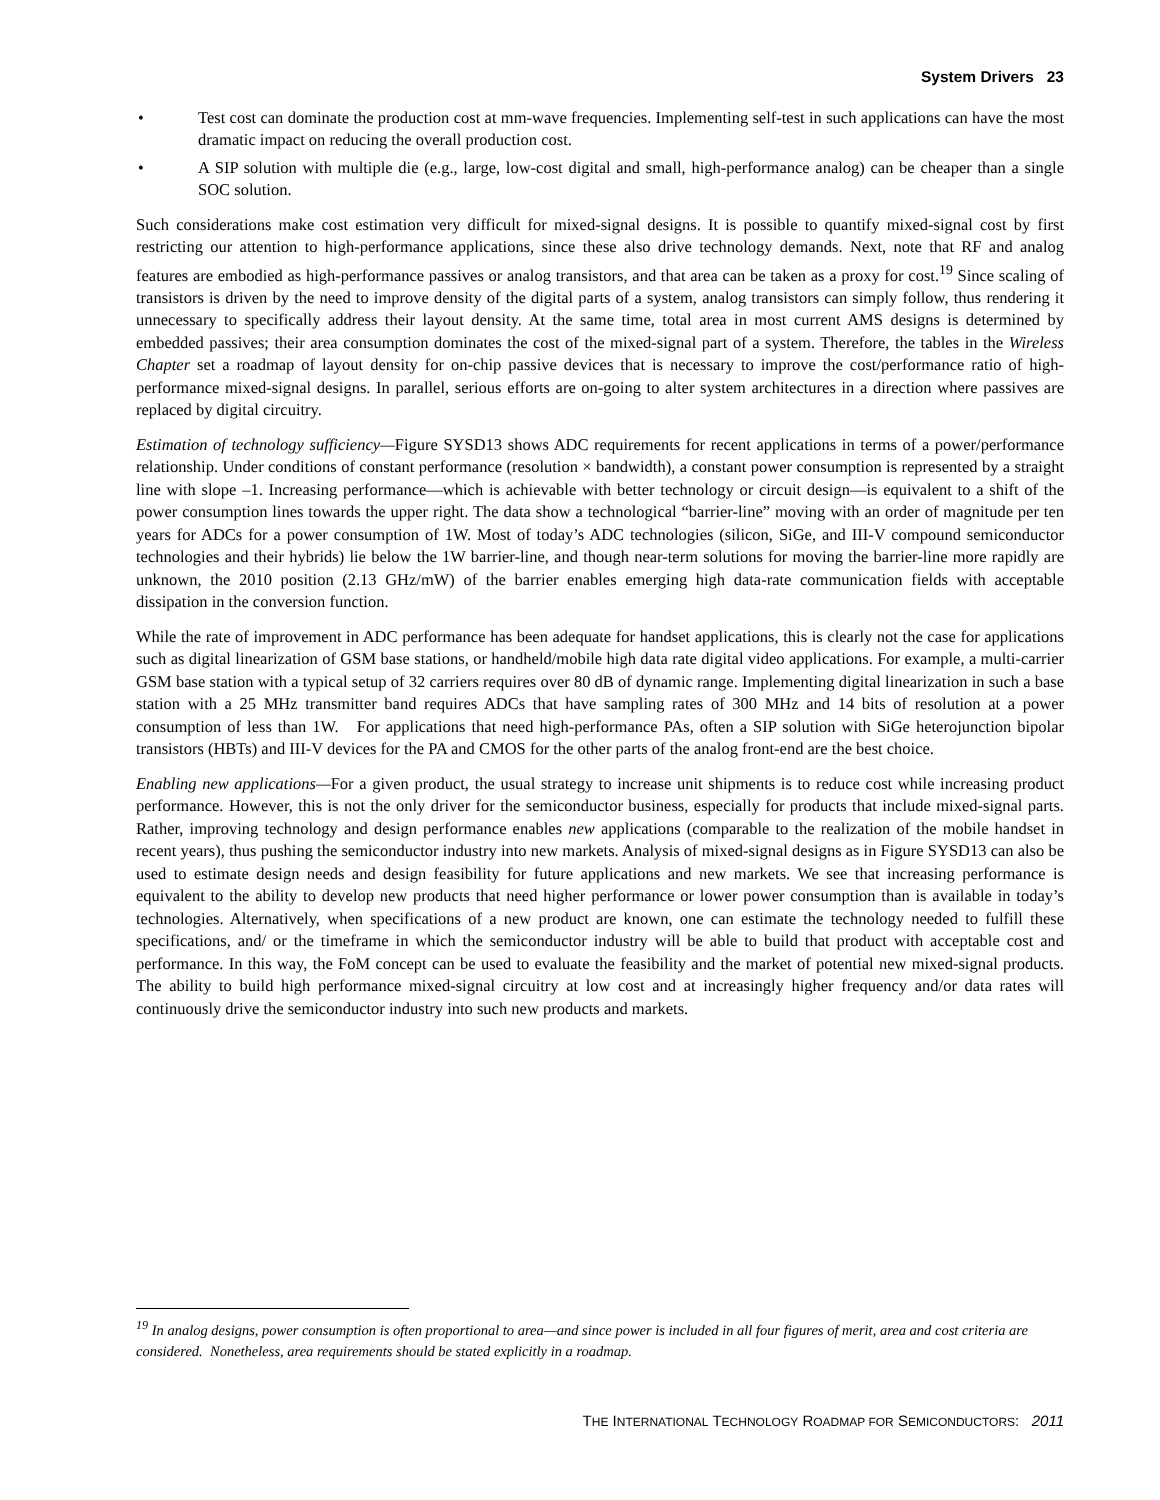System Drivers 23
• Test cost can dominate the production cost at mm-wave frequencies. Implementing self-test in such applications can have the most dramatic impact on reducing the overall production cost.
• A SIP solution with multiple die (e.g., large, low-cost digital and small, high-performance analog) can be cheaper than a single SOC solution.
Such considerations make cost estimation very difficult for mixed-signal designs. It is possible to quantify mixed-signal cost by first restricting our attention to high-performance applications, since these also drive technology demands. Next, note that RF and analog features are embodied as high-performance passives or analog transistors, and that area can be taken as a proxy for cost.<sup>19</sup> Since scaling of transistors is driven by the need to improve density of the digital parts of a system, analog transistors can simply follow, thus rendering it unnecessary to specifically address their layout density. At the same time, total area in most current AMS designs is determined by embedded passives; their area consumption dominates the cost of the mixed-signal part of a system. Therefore, the tables in the Wireless Chapter set a roadmap of layout density for on-chip passive devices that is necessary to improve the cost/performance ratio of high-performance mixed-signal designs. In parallel, serious efforts are on-going to alter system architectures in a direction where passives are replaced by digital circuitry.
Estimation of technology sufficiency—Figure SYSD13 shows ADC requirements for recent applications in terms of a power/performance relationship. Under conditions of constant performance (resolution × bandwidth), a constant power consumption is represented by a straight line with slope –1. Increasing performance—which is achievable with better technology or circuit design—is equivalent to a shift of the power consumption lines towards the upper right. The data show a technological “barrier-line” moving with an order of magnitude per ten years for ADCs for a power consumption of 1W. Most of today’s ADC technologies (silicon, SiGe, and III-V compound semiconductor technologies and their hybrids) lie below the 1W barrier-line, and though near-term solutions for moving the barrier-line more rapidly are unknown, the 2010 position (2.13 GHz/mW) of the barrier enables emerging high data-rate communication fields with acceptable dissipation in the conversion function.
While the rate of improvement in ADC performance has been adequate for handset applications, this is clearly not the case for applications such as digital linearization of GSM base stations, or handheld/mobile high data rate digital video applications. For example, a multi-carrier GSM base station with a typical setup of 32 carriers requires over 80 dB of dynamic range. Implementing digital linearization in such a base station with a 25 MHz transmitter band requires ADCs that have sampling rates of 300 MHz and 14 bits of resolution at a power consumption of less than 1W. For applications that need high-performance PAs, often a SIP solution with SiGe heterojunction bipolar transistors (HBTs) and III-V devices for the PA and CMOS for the other parts of the analog front-end are the best choice.
Enabling new applications—For a given product, the usual strategy to increase unit shipments is to reduce cost while increasing product performance. However, this is not the only driver for the semiconductor business, especially for products that include mixed-signal parts. Rather, improving technology and design performance enables new applications (comparable to the realization of the mobile handset in recent years), thus pushing the semiconductor industry into new markets. Analysis of mixed-signal designs as in Figure SYSD13 can also be used to estimate design needs and design feasibility for future applications and new markets. We see that increasing performance is equivalent to the ability to develop new products that need higher performance or lower power consumption than is available in today’s technologies. Alternatively, when specifications of a new product are known, one can estimate the technology needed to fulfill these specifications, and/ or the timeframe in which the semiconductor industry will be able to build that product with acceptable cost and performance. In this way, the FoM concept can be used to evaluate the feasibility and the market of potential new mixed-signal products. The ability to build high performance mixed-signal circuitry at low cost and at increasingly higher frequency and/or data rates will continuously drive the semiconductor industry into such new products and markets.
<sup>19</sup> In analog designs, power consumption is often proportional to area—and since power is included in all four figures of merit, area and cost criteria are considered. Nonetheless, area requirements should be stated explicitly in a roadmap.
THE INTERNATIONAL TECHNOLOGY ROADMAP FOR SEMICONDUCTORS: 2011